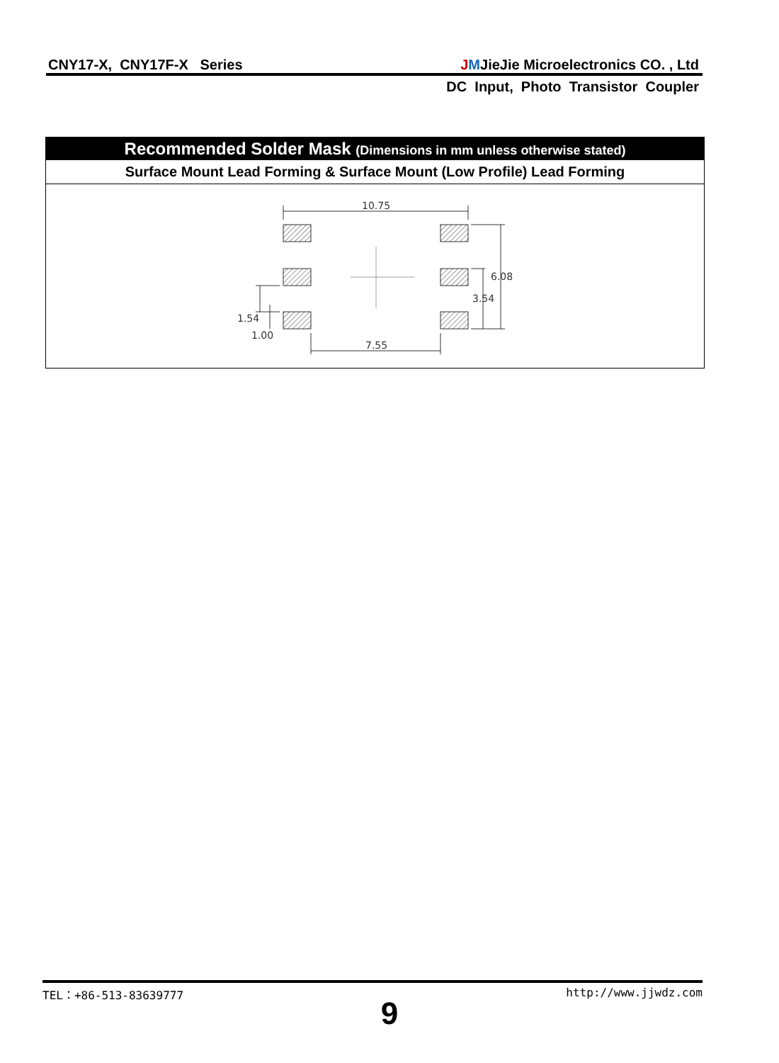CNY17-X, CNY17F-X Series JMJieJie Microelectronics CO. , Ltd
DC Input, Photo Transistor Coupler
Recommended Solder Mask (Dimensions in mm unless otherwise stated)
Surface Mount Lead Forming & Surface Mount (Low Profile) Lead Forming
10.75
7.55
6.08
3.54
1.54
1.00
TEL：+86-513-83639777 http://www.jjwdz.com
9